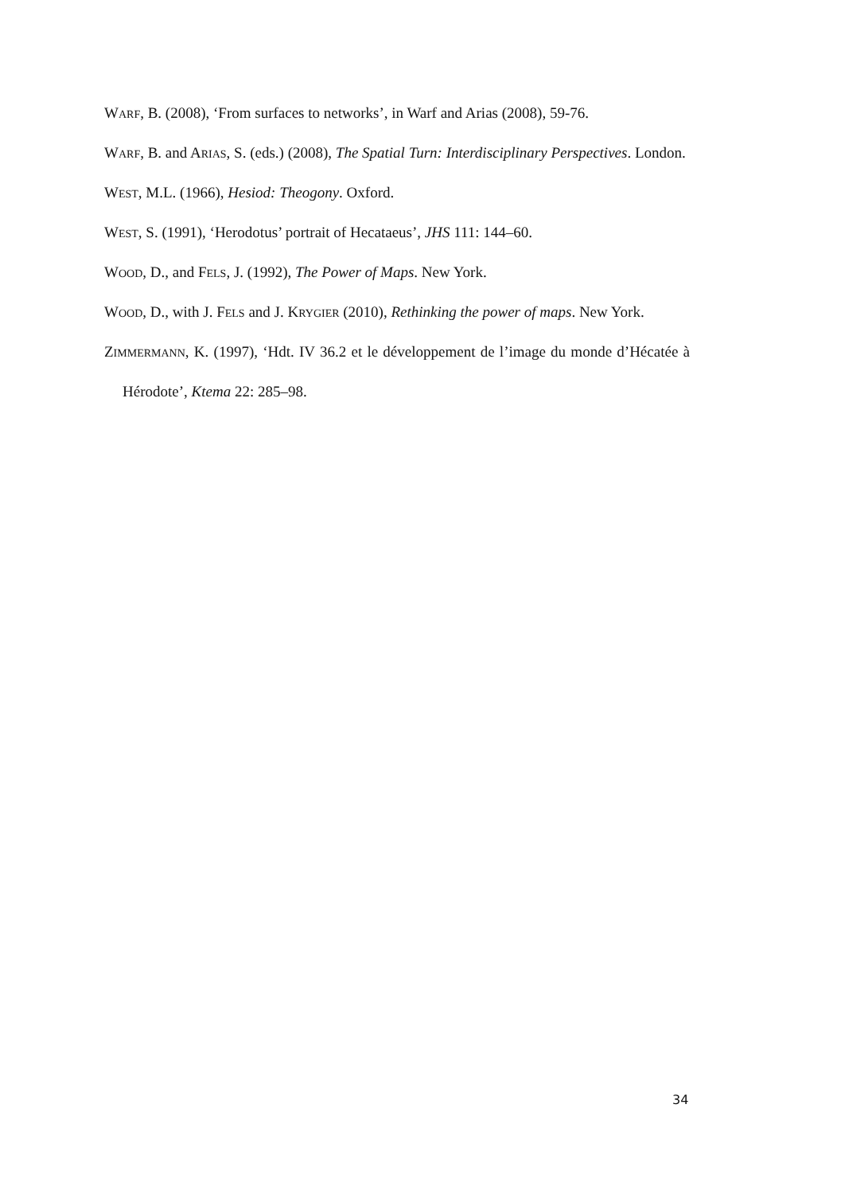WARF, B. (2008), ‘From surfaces to networks’, in Warf and Arias (2008), 59-76.
WARF, B. and ARIAS, S. (eds.) (2008), The Spatial Turn: Interdisciplinary Perspectives. London.
WEST, M.L. (1966), Hesiod: Theogony. Oxford.
WEST, S. (1991), ‘Herodotus’ portrait of Hecataeus’, JHS 111: 144–60.
WOOD, D., and FELS, J. (1992), The Power of Maps. New York.
WOOD, D., with J. FELS and J. KRYGIER (2010), Rethinking the power of maps. New York.
ZIMMERMANN, K. (1997), ‘Hdt. IV 36.2 et le développement de l’image du monde d’Hécatée à Hérodote’, Ktema 22: 285–98.
34